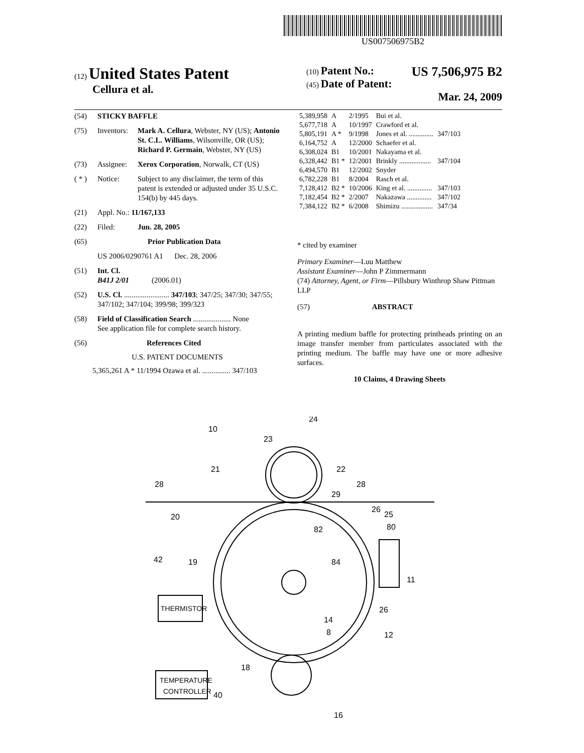US007506975B2
(12) United States Patent
Cellura et al.
(10) Patent No.: US 7,506,975 B2
(45) Date of Patent: Mar. 24, 2009
(54) STICKY BAFFLE
(75) Inventors: Mark A. Cellura, Webster, NY (US); Antonio St. C.L. Williams, Wilsonville, OR (US); Richard P. Germain, Webster, NY (US)
(73) Assignee: Xerox Corporation, Norwalk, CT (US)
( * ) Notice: Subject to any disclaimer, the term of this patent is extended or adjusted under 35 U.S.C. 154(b) by 445 days.
(21) Appl. No.: 11/167,133
(22) Filed: Jun. 28, 2005
(65) Prior Publication Data
US 2006/0290761 A1 Dec. 28, 2006
(51) Int. Cl.
B41J 2/01 (2006.01)
(52) U.S. Cl. ........................ 347/103; 347/25; 347/30; 347/55; 347/102; 347/104; 399/98; 399/323
(58) Field of Classification Search .................... None
See application file for complete search history.
(56) References Cited
U.S. PATENT DOCUMENTS
5,365,261 A * 11/1994 Ozawa et al. ............... 347/103
| 5,389,958 | A | 2/1995 | Bui et al. | |
| 5,677,718 | A | 10/1997 | Crawford et al. | |
| 5,805,191 | A * | 9/1998 | Jones et al. .............. | 347/103 |
| 6,164,752 | A | 12/2000 | Schaefer et al. | |
| 6,308,024 | B1 | 10/2001 | Nakayama et al. | |
| 6,328,442 | B1 * | 12/2001 | Brinkly .................. | 347/104 |
| 6,494,570 | B1 | 12/2002 | Snyder | |
| 6,782,228 | B1 | 8/2004 | Rasch et al. | |
| 7,128,412 | B2 * | 10/2006 | King et al. .............. | 347/103 |
| 7,182,454 | B2 * | 2/2007 | Nakazawa .............. | 347/102 |
| 7,384,122 | B2 * | 6/2008 | Shimizu .................. | 347/34 |
* cited by examiner
Primary Examiner—Luu Matthew
Assistant Examiner—John P Zimmermann
(74) Attorney, Agent, or Firm—Pillsbury Winthrop Shaw Pittman LLP
(57) ABSTRACT
A printing medium baffle for protecting printheads printing on an image transfer member from particulates associated with the printing medium. The baffle may have one or more adhesive surfaces.
10 Claims, 4 Drawing Sheets
10
24
23
21
22
28
28
29
20
26
25
80
82
42
19
84
11
THERMISTOR
26
14
8
12
18
TEMPERATURE
CONTROLLER
40
16